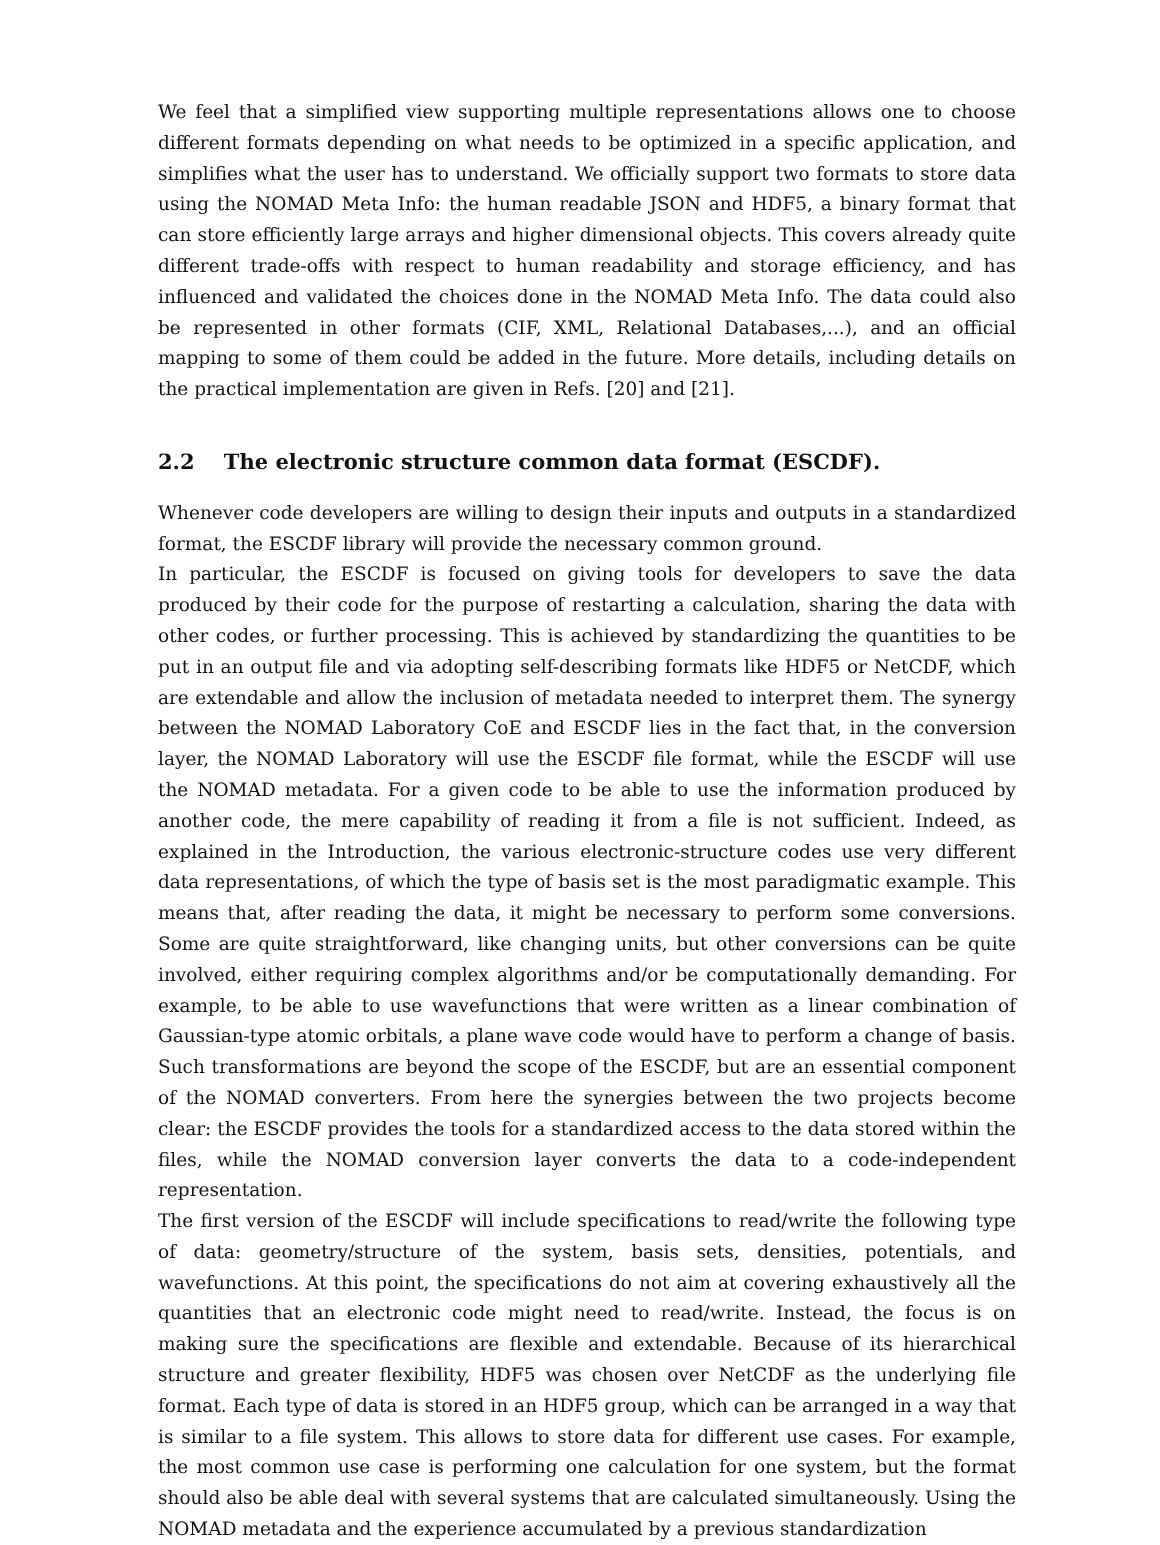We feel that a simplified view supporting multiple representations allows one to choose different formats depending on what needs to be optimized in a specific application, and simplifies what the user has to understand. We officially support two formats to store data using the NOMAD Meta Info: the human readable JSON and HDF5, a binary format that can store efficiently large arrays and higher dimensional objects. This covers already quite different trade-offs with respect to human readability and storage efficiency, and has influenced and validated the choices done in the NOMAD Meta Info. The data could also be represented in other formats (CIF, XML, Relational Databases,...), and an official mapping to some of them could be added in the future. More details, including details on the practical implementation are given in Refs. [20] and [21].
2.2 The electronic structure common data format (ESCDF).
Whenever code developers are willing to design their inputs and outputs in a standardized format, the ESCDF library will provide the necessary common ground.
In particular, the ESCDF is focused on giving tools for developers to save the data produced by their code for the purpose of restarting a calculation, sharing the data with other codes, or further processing. This is achieved by standardizing the quantities to be put in an output file and via adopting self-describing formats like HDF5 or NetCDF, which are extendable and allow the inclusion of metadata needed to interpret them. The synergy between the NOMAD Laboratory CoE and ESCDF lies in the fact that, in the conversion layer, the NOMAD Laboratory will use the ESCDF file format, while the ESCDF will use the NOMAD metadata. For a given code to be able to use the information produced by another code, the mere capability of reading it from a file is not sufficient. Indeed, as explained in the Introduction, the various electronic-structure codes use very different data representations, of which the type of basis set is the most paradigmatic example. This means that, after reading the data, it might be necessary to perform some conversions. Some are quite straightforward, like changing units, but other conversions can be quite involved, either requiring complex algorithms and/or be computationally demanding. For example, to be able to use wavefunctions that were written as a linear combination of Gaussian-type atomic orbitals, a plane wave code would have to perform a change of basis. Such transformations are beyond the scope of the ESCDF, but are an essential component of the NOMAD converters. From here the synergies between the two projects become clear: the ESCDF provides the tools for a standardized access to the data stored within the files, while the NOMAD conversion layer converts the data to a code-independent representation.
The first version of the ESCDF will include specifications to read/write the following type of data: geometry/structure of the system, basis sets, densities, potentials, and wavefunctions. At this point, the specifications do not aim at covering exhaustively all the quantities that an electronic code might need to read/write. Instead, the focus is on making sure the specifications are flexible and extendable. Because of its hierarchical structure and greater flexibility, HDF5 was chosen over NetCDF as the underlying file format. Each type of data is stored in an HDF5 group, which can be arranged in a way that is similar to a file system. This allows to store data for different use cases. For example, the most common use case is performing one calculation for one system, but the format should also be able deal with several systems that are calculated simultaneously. Using the NOMAD metadata and the experience accumulated by a previous standardization